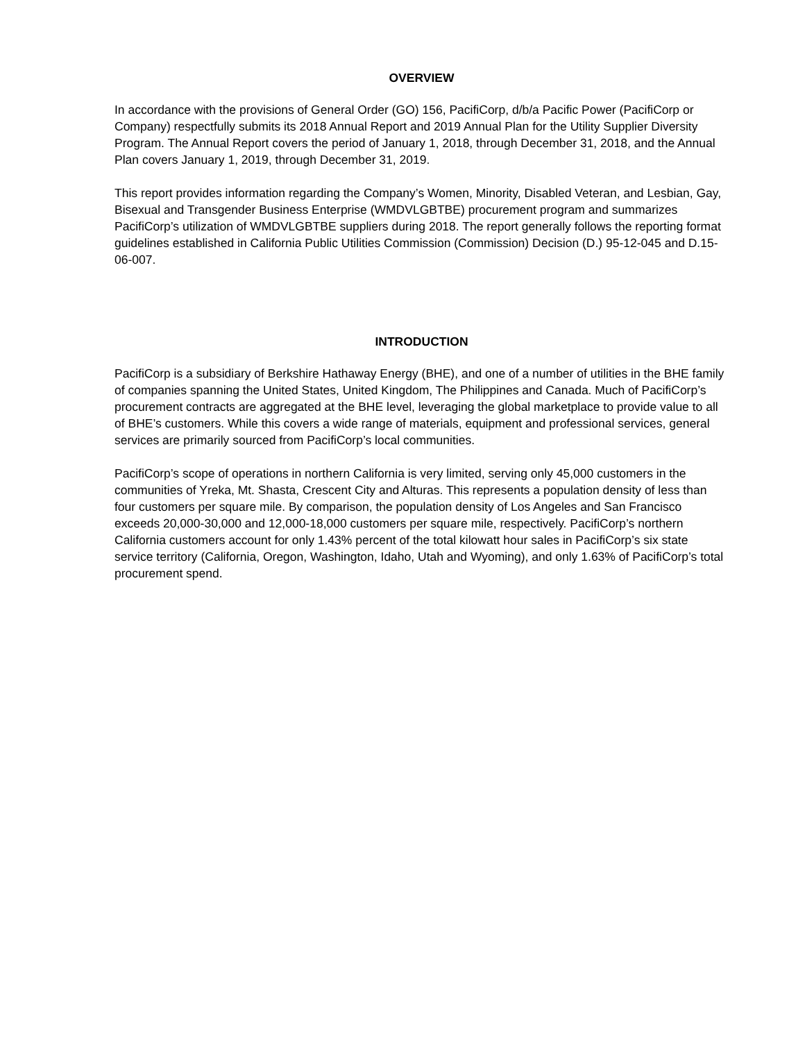OVERVIEW
In accordance with the provisions of General Order (GO) 156, PacifiCorp, d/b/a Pacific Power (PacifiCorp or Company) respectfully submits its 2018 Annual Report and 2019 Annual Plan for the Utility Supplier Diversity Program. The Annual Report covers the period of January 1, 2018, through December 31, 2018, and the Annual Plan covers January 1, 2019, through December 31, 2019.
This report provides information regarding the Company’s Women, Minority, Disabled Veteran, and Lesbian, Gay, Bisexual and Transgender Business Enterprise (WMDVLGBTBE) procurement program and summarizes PacifiCorp’s utilization of WMDVLGBTBE suppliers during 2018. The report generally follows the reporting format guidelines established in California Public Utilities Commission (Commission) Decision (D.) 95-12-045 and D.15-06-007.
INTRODUCTION
PacifiCorp is a subsidiary of Berkshire Hathaway Energy (BHE), and one of a number of utilities in the BHE family of companies spanning the United States, United Kingdom, The Philippines and Canada. Much of PacifiCorp’s procurement contracts are aggregated at the BHE level, leveraging the global marketplace to provide value to all of BHE’s customers. While this covers a wide range of materials, equipment and professional services, general services are primarily sourced from PacifiCorp’s local communities.
PacifiCorp’s scope of operations in northern California is very limited, serving only 45,000 customers in the communities of Yreka, Mt. Shasta, Crescent City and Alturas. This represents a population density of less than four customers per square mile. By comparison, the population density of Los Angeles and San Francisco exceeds 20,000-30,000 and 12,000-18,000 customers per square mile, respectively. PacifiCorp’s northern California customers account for only 1.43% percent of the total kilowatt hour sales in PacifiCorp’s six state service territory (California, Oregon, Washington, Idaho, Utah and Wyoming), and only 1.63% of PacifiCorp’s total procurement spend.